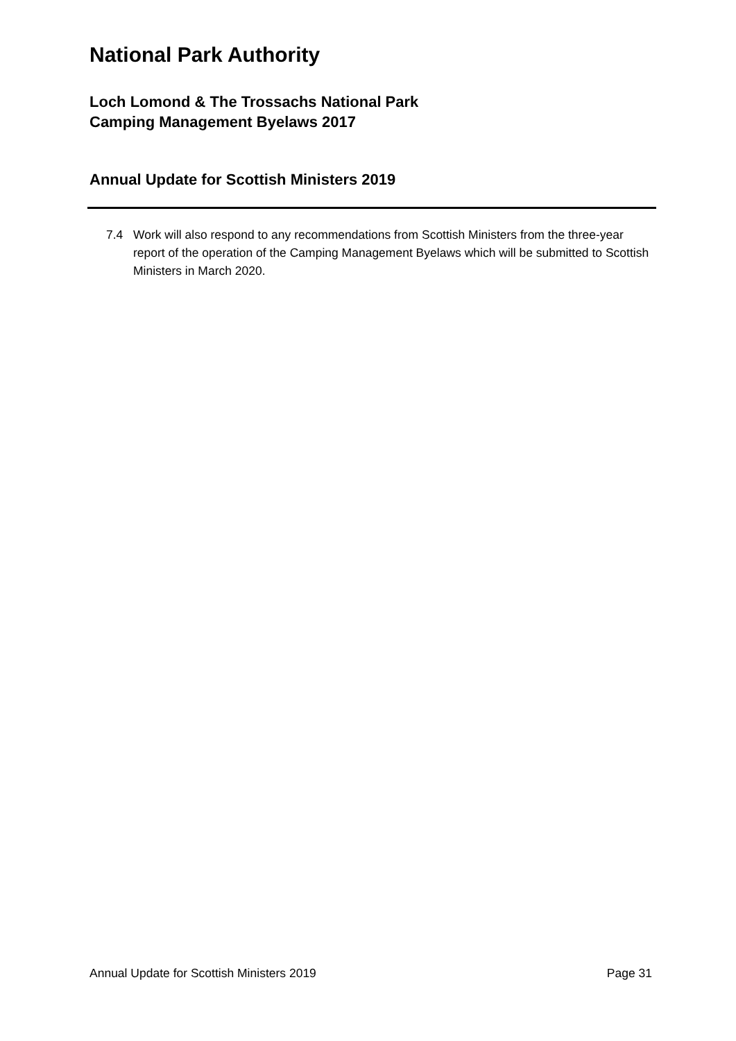National Park Authority
Loch Lomond & The Trossachs National Park
Camping Management Byelaws 2017
Annual Update for Scottish Ministers 2019
7.4 Work will also respond to any recommendations from Scottish Ministers from the three-year report of the operation of the Camping Management Byelaws which will be submitted to Scottish Ministers in March 2020.
Annual Update for Scottish Ministers 2019 Page 31